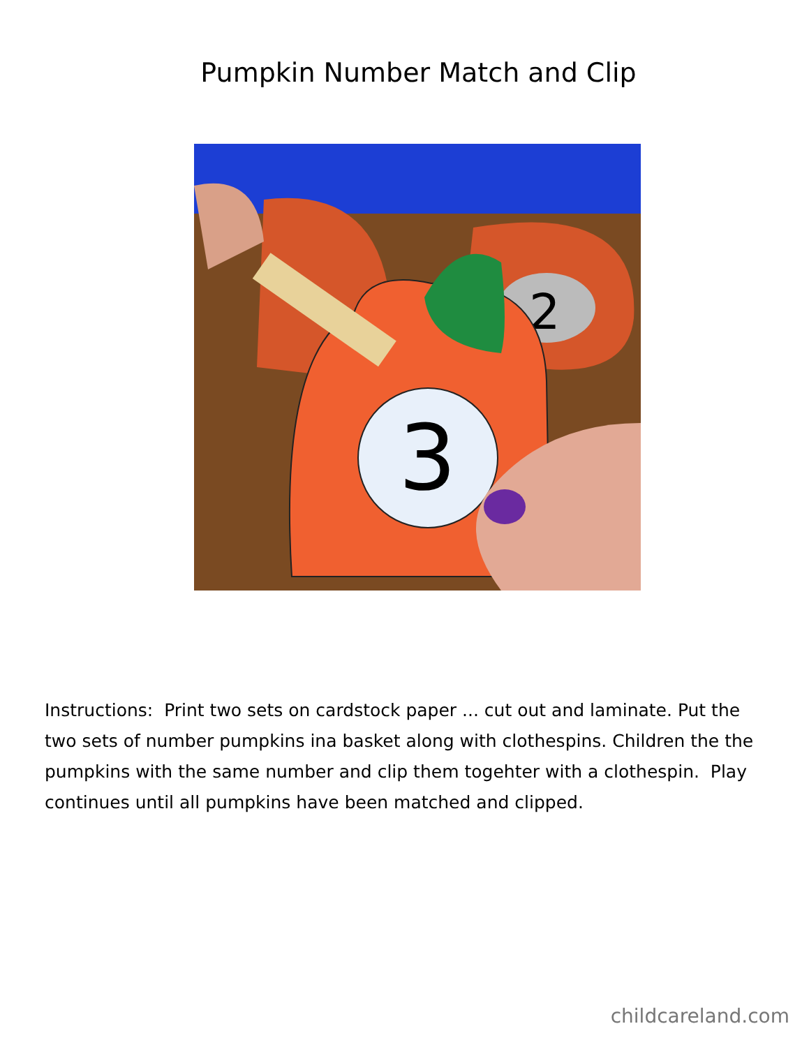Pumpkin Number Match and Clip
2
3
Instructions: Print two sets on cardstock paper ... cut out and laminate. Put the two sets of number pumpkins ina basket along with clothespins. Children the the pumpkins with the same number and clip them togehter with a clothespin. Play continues until all pumpkins have been matched and clipped.
childcareland.com